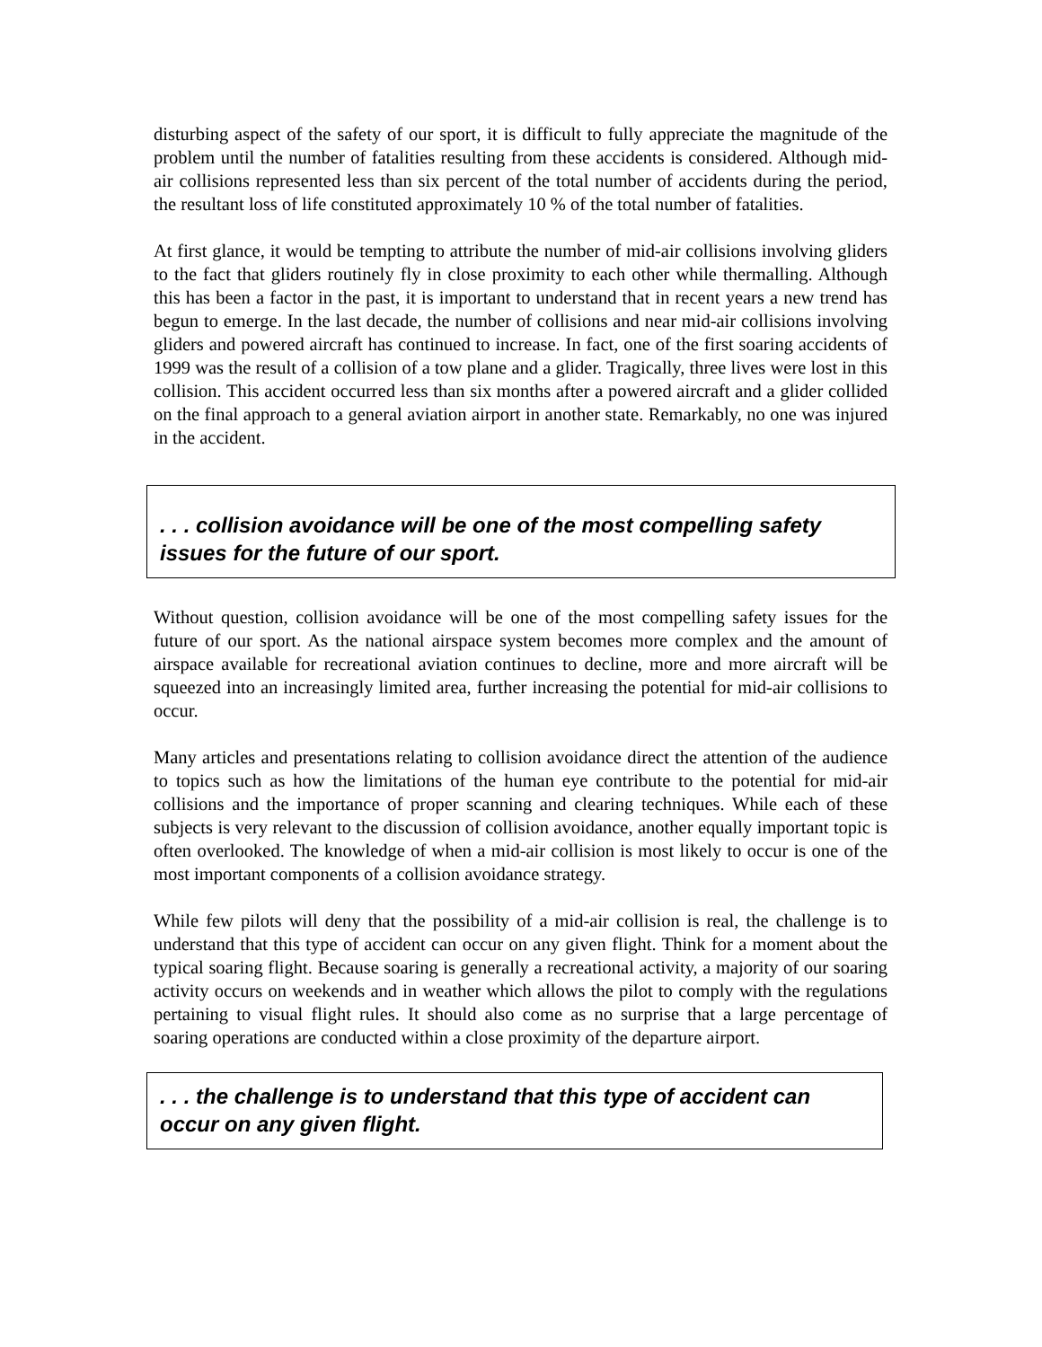disturbing aspect of the safety of our sport, it is difficult to fully appreciate the magnitude of the problem until the number of fatalities resulting from these accidents is considered. Although mid-air collisions represented less than six percent of the total number of accidents during the period, the resultant loss of life constituted approximately 10 % of the total number of fatalities.
At first glance, it would be tempting to attribute the number of mid-air collisions involving gliders to the fact that gliders routinely fly in close proximity to each other while thermalling. Although this has been a factor in the past, it is important to understand that in recent years a new trend has begun to emerge. In the last decade, the number of collisions and near mid-air collisions involving gliders and powered aircraft has continued to increase. In fact, one of the first soaring accidents of 1999 was the result of a collision of a tow plane and a glider. Tragically, three lives were lost in this collision. This accident occurred less than six months after a powered aircraft and a glider collided on the final approach to a general aviation airport in another state. Remarkably, no one was injured in the accident.
. . . collision avoidance will be one of the most compelling safety issues for the future of our sport.
Without question, collision avoidance will be one of the most compelling safety issues for the future of our sport. As the national airspace system becomes more complex and the amount of airspace available for recreational aviation continues to decline, more and more aircraft will be squeezed into an increasingly limited area, further increasing the potential for mid-air collisions to occur.
Many articles and presentations relating to collision avoidance direct the attention of the audience to topics such as how the limitations of the human eye contribute to the potential for mid-air collisions and the importance of proper scanning and clearing techniques. While each of these subjects is very relevant to the discussion of collision avoidance, another equally important topic is often overlooked. The knowledge of when a mid-air collision is most likely to occur is one of the most important components of a collision avoidance strategy.
While few pilots will deny that the possibility of a mid-air collision is real, the challenge is to understand that this type of accident can occur on any given flight. Think for a moment about the typical soaring flight. Because soaring is generally a recreational activity, a majority of our soaring activity occurs on weekends and in weather which allows the pilot to comply with the regulations pertaining to visual flight rules. It should also come as no surprise that a large percentage of soaring operations are conducted within a close proximity of the departure airport.
. . . the challenge is to understand that this type of accident can occur on any given flight.